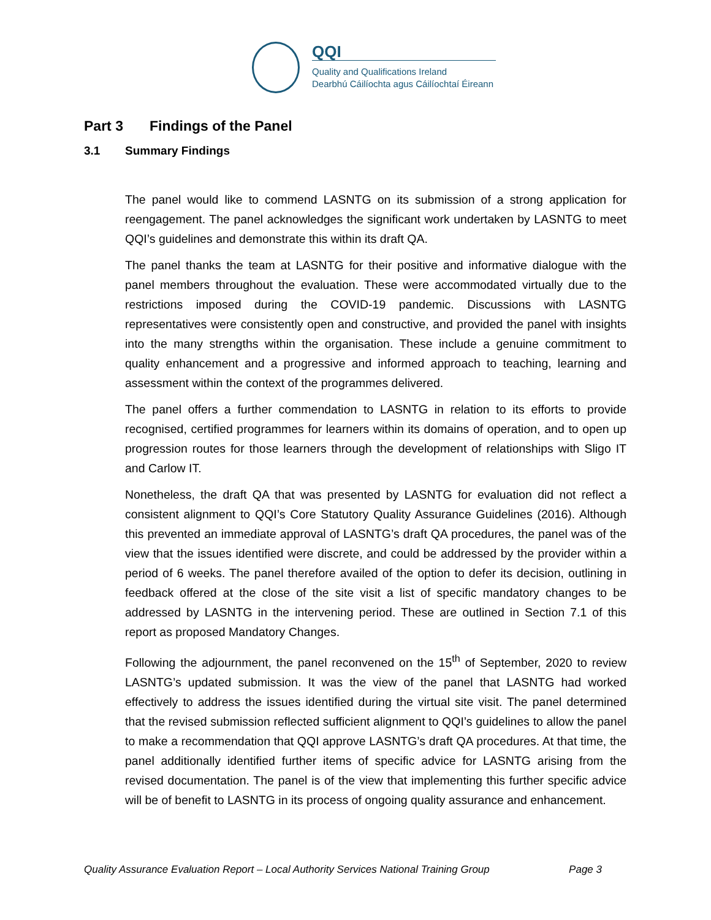QQI
Quality and Qualifications Ireland
Dearbhú Cáilíochta agus Cáilíochtaí Éireann
Part 3 Findings of the Panel
3.1 Summary Findings
The panel would like to commend LASNTG on its submission of a strong application for reengagement. The panel acknowledges the significant work undertaken by LASNTG to meet QQI’s guidelines and demonstrate this within its draft QA.
The panel thanks the team at LASNTG for their positive and informative dialogue with the panel members throughout the evaluation. These were accommodated virtually due to the restrictions imposed during the COVID-19 pandemic. Discussions with LASNTG representatives were consistently open and constructive, and provided the panel with insights into the many strengths within the organisation. These include a genuine commitment to quality enhancement and a progressive and informed approach to teaching, learning and assessment within the context of the programmes delivered.
The panel offers a further commendation to LASNTG in relation to its efforts to provide recognised, certified programmes for learners within its domains of operation, and to open up progression routes for those learners through the development of relationships with Sligo IT and Carlow IT.
Nonetheless, the draft QA that was presented by LASNTG for evaluation did not reflect a consistent alignment to QQI’s Core Statutory Quality Assurance Guidelines (2016). Although this prevented an immediate approval of LASNTG’s draft QA procedures, the panel was of the view that the issues identified were discrete, and could be addressed by the provider within a period of 6 weeks. The panel therefore availed of the option to defer its decision, outlining in feedback offered at the close of the site visit a list of specific mandatory changes to be addressed by LASNTG in the intervening period. These are outlined in Section 7.1 of this report as proposed Mandatory Changes.
Following the adjournment, the panel reconvened on the 15<sup>th</sup> of September, 2020 to review LASNTG’s updated submission. It was the view of the panel that LASNTG had worked effectively to address the issues identified during the virtual site visit. The panel determined that the revised submission reflected sufficient alignment to QQI’s guidelines to allow the panel to make a recommendation that QQI approve LASNTG’s draft QA procedures. At that time, the panel additionally identified further items of specific advice for LASNTG arising from the revised documentation. The panel is of the view that implementing this further specific advice will be of benefit to LASNTG in its process of ongoing quality assurance and enhancement.
Quality Assurance Evaluation Report – Local Authority Services National Training Group Page 3